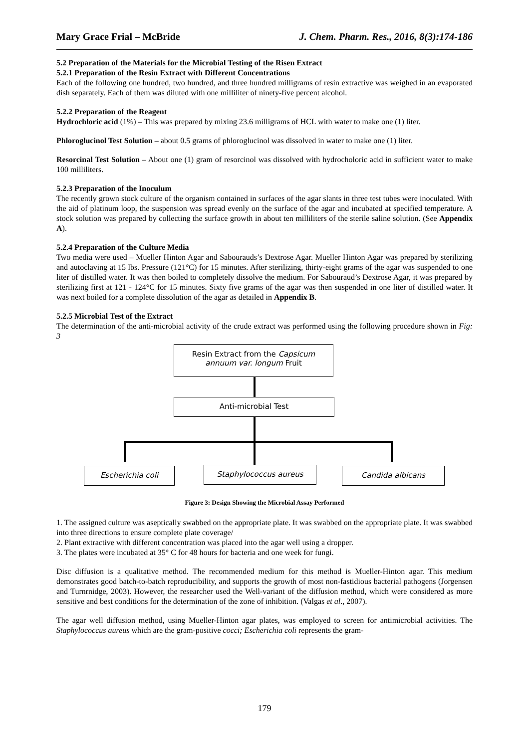Mary Grace Frial – McBride J. Chem. Pharm. Res., 2016, 8(3):174-186
5.2 Preparation of the Materials for the Microbial Testing of the Risen Extract
5.2.1 Preparation of the Resin Extract with Different Concentrations
Each of the following one hundred, two hundred, and three hundred milligrams of resin extractive was weighed in an evaporated dish separately. Each of them was diluted with one milliliter of ninety-five percent alcohol.
5.2.2 Preparation of the Reagent
Hydrochloric acid (1%) – This was prepared by mixing 23.6 milligrams of HCL with water to make one (1) liter.
Phloroglucinol Test Solution – about 0.5 grams of phloroglucinol was dissolved in water to make one (1) liter.
Resorcinal Test Solution – About one (1) gram of resorcinol was dissolved with hydrocholoric acid in sufficient water to make 100 milliliters.
5.2.3 Preparation of the Inoculum
The recently grown stock culture of the organism contained in surfaces of the agar slants in three test tubes were inoculated. With the aid of platinum loop, the suspension was spread evenly on the surface of the agar and incubated at specified temperature. A stock solution was prepared by collecting the surface growth in about ten milliliters of the sterile saline solution. (See Appendix A).
5.2.4 Preparation of the Culture Media
Two media were used – Mueller Hinton Agar and Sabourauds’s Dextrose Agar. Mueller Hinton Agar was prepared by sterilizing and autoclaving at 15 lbs. Pressure (121°C) for 15 minutes. After sterilizing, thirty-eight grams of the agar was suspended to one liter of distilled water. It was then boiled to completely dissolve the medium. For Sabouraud’s Dextrose Agar, it was prepared by sterilizing first at 121 - 124°C for 15 minutes. Sixty five grams of the agar was then suspended in one liter of distilled water. It was next boiled for a complete dissolution of the agar as detailed in Appendix B.
5.2.5 Microbial Test of the Extract
The determination of the anti-microbial activity of the crude extract was performed using the following procedure shown in Fig: 3
Resin Extract from the Capsicum
annuum var. longum Fruit
Anti-microbial Test
Escherichia coli Staphylococcus aureus Candida albicans
Figure 3: Design Showing the Microbial Assay Performed
1. The assigned culture was aseptically swabbed on the appropriate plate. It was swabbed on the appropriate plate. It was swabbed into three directions to ensure complete plate coverage/
2. Plant extractive with different concentration was placed into the agar well using a dropper.
3. The plates were incubated at 35° C for 48 hours for bacteria and one week for fungi.
Disc diffusion is a qualitative method. The recommended medium for this method is Mueller-Hinton agar. This medium demonstrates good batch-to-batch reproducibility, and supports the growth of most non-fastidious bacterial pathogens (Jorgensen and Turnrnidge, 2003). However, the researcher used the Well-variant of the diffusion method, which were considered as more sensitive and best conditions for the determination of the zone of inhibition. (Valgas et al., 2007).
The agar well diffusion method, using Mueller-Hinton agar plates, was employed to screen for antimicrobial activities. The Staphylococcus aureus which are the gram-positive cocci; Escherichia coli represents the gram-
179